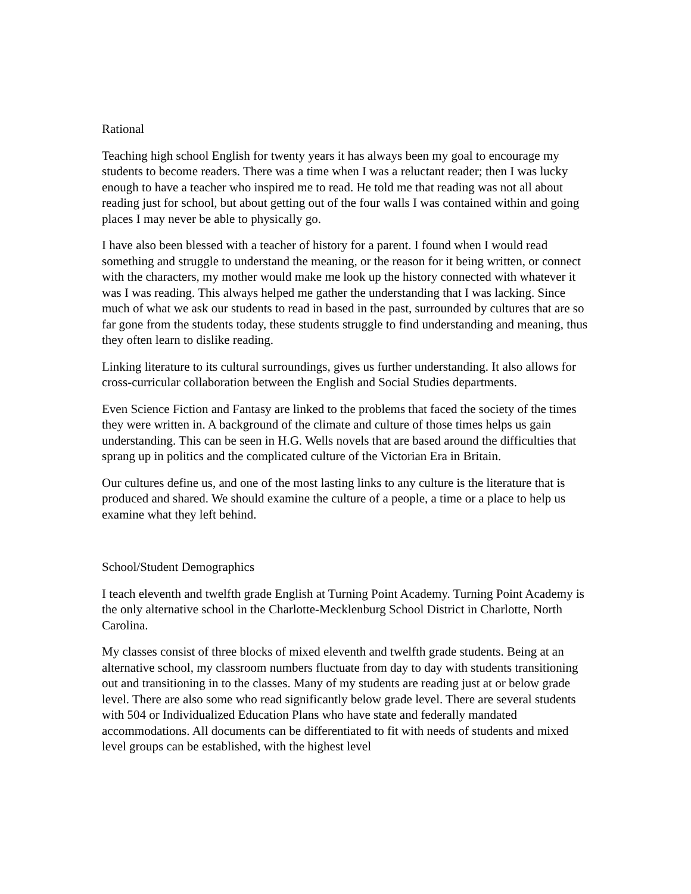Rational
Teaching high school English for twenty years it has always been my goal to encourage my students to become readers. There was a time when I was a reluctant reader; then I was lucky enough to have a teacher who inspired me to read. He told me that reading was not all about reading just for school, but about getting out of the four walls I was contained within and going places I may never be able to physically go.
I have also been blessed with a teacher of history for a parent. I found when I would read something and struggle to understand the meaning, or the reason for it being written, or connect with the characters, my mother would make me look up the history connected with whatever it was I was reading. This always helped me gather the understanding that I was lacking. Since much of what we ask our students to read in based in the past, surrounded by cultures that are so far gone from the students today, these students struggle to find understanding and meaning, thus they often learn to dislike reading.
Linking literature to its cultural surroundings, gives us further understanding. It also allows for cross-curricular collaboration between the English and Social Studies departments.
Even Science Fiction and Fantasy are linked to the problems that faced the society of the times they were written in. A background of the climate and culture of those times helps us gain understanding. This can be seen in H.G. Wells novels that are based around the difficulties that sprang up in politics and the complicated culture of the Victorian Era in Britain.
Our cultures define us, and one of the most lasting links to any culture is the literature that is produced and shared. We should examine the culture of a people, a time or a place to help us examine what they left behind.
School/Student Demographics
I teach eleventh and twelfth grade English at Turning Point Academy. Turning Point Academy is the only alternative school in the Charlotte-Mecklenburg School District in Charlotte, North Carolina.
My classes consist of three blocks of mixed eleventh and twelfth grade students. Being at an alternative school, my classroom numbers fluctuate from day to day with students transitioning out and transitioning in to the classes. Many of my students are reading just at or below grade level. There are also some who read significantly below grade level. There are several students with 504 or Individualized Education Plans who have state and federally mandated accommodations. All documents can be differentiated to fit with needs of students and mixed level groups can be established, with the highest level